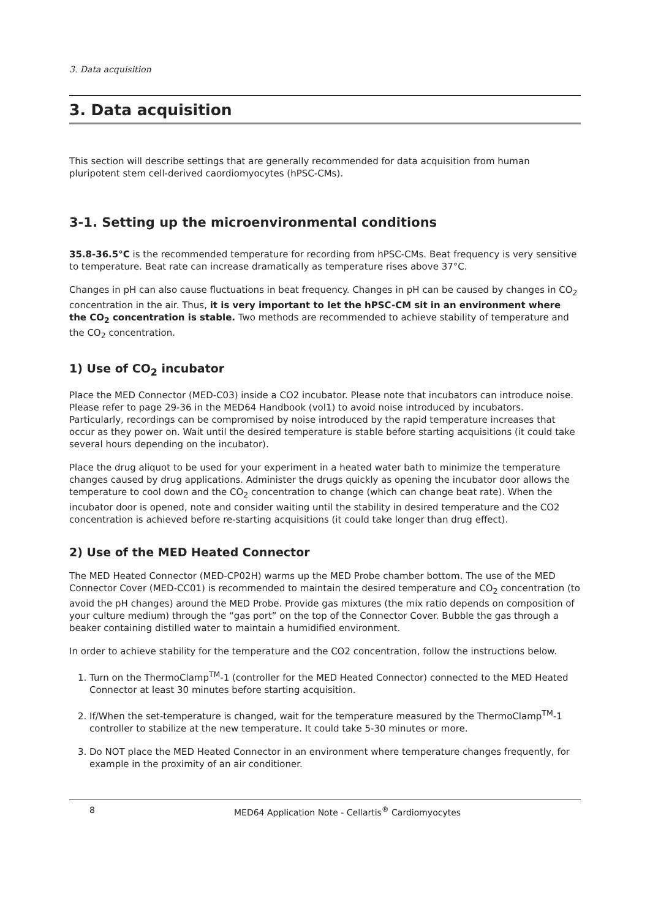3. Data acquisition
3. Data acquisition
This section will describe settings that are generally recommended for data acquisition from human pluripotent stem cell-derived caordiomyocytes (hPSC-CMs).
3-1. Setting up the microenvironmental conditions
35.8-36.5°C is the recommended temperature for recording from hPSC-CMs. Beat frequency is very sensitive to temperature. Beat rate can increase dramatically as temperature rises above 37°C.
Changes in pH can also cause fluctuations in beat frequency. Changes in pH can be caused by changes in CO<sub>2</sub> concentration in the air. Thus, it is very important to let the hPSC-CM sit in an environment where the CO<sub>2</sub> concentration is stable. Two methods are recommended to achieve stability of temperature and the CO<sub>2</sub> concentration.
1) Use of CO<sub>2</sub> incubator
Place the MED Connector (MED-C03) inside a CO2 incubator. Please note that incubators can introduce noise. Please refer to page 29-36 in the MED64 Handbook (vol1) to avoid noise introduced by incubators. Particularly, recordings can be compromised by noise introduced by the rapid temperature increases that occur as they power on. Wait until the desired temperature is stable before starting acquisitions (it could take several hours depending on the incubator).
Place the drug aliquot to be used for your experiment in a heated water bath to minimize the temperature changes caused by drug applications. Administer the drugs quickly as opening the incubator door allows the temperature to cool down and the CO<sub>2</sub> concentration to change (which can change beat rate). When the incubator door is opened, note and consider waiting until the stability in desired temperature and the CO2 concentration is achieved before re-starting acquisitions (it could take longer than drug effect).
2) Use of the MED Heated Connector
The MED Heated Connector (MED-CP02H) warms up the MED Probe chamber bottom. The use of the MED Connector Cover (MED-CC01) is recommended to maintain the desired temperature and CO<sub>2</sub> concentration (to avoid the pH changes) around the MED Probe. Provide gas mixtures (the mix ratio depends on composition of your culture medium) through the “gas port” on the top of the Connector Cover. Bubble the gas through a beaker containing distilled water to maintain a humidified environment.
In order to achieve stability for the temperature and the CO2 concentration, follow the instructions below.
1. Turn on the ThermoClamp<sup>TM</sup>-1 (controller for the MED Heated Connector) connected to the MED Heated Connector at least 30 minutes before starting acquisition.
2. If/When the set-temperature is changed, wait for the temperature measured by the ThermoClamp<sup>TM</sup>-1 controller to stabilize at the new temperature. It could take 5-30 minutes or more.
3. Do NOT place the MED Heated Connector in an environment where temperature changes frequently, for example in the proximity of an air conditioner.
8 MED64 Application Note - Cellartis<sup>®</sup> Cardiomyocytes